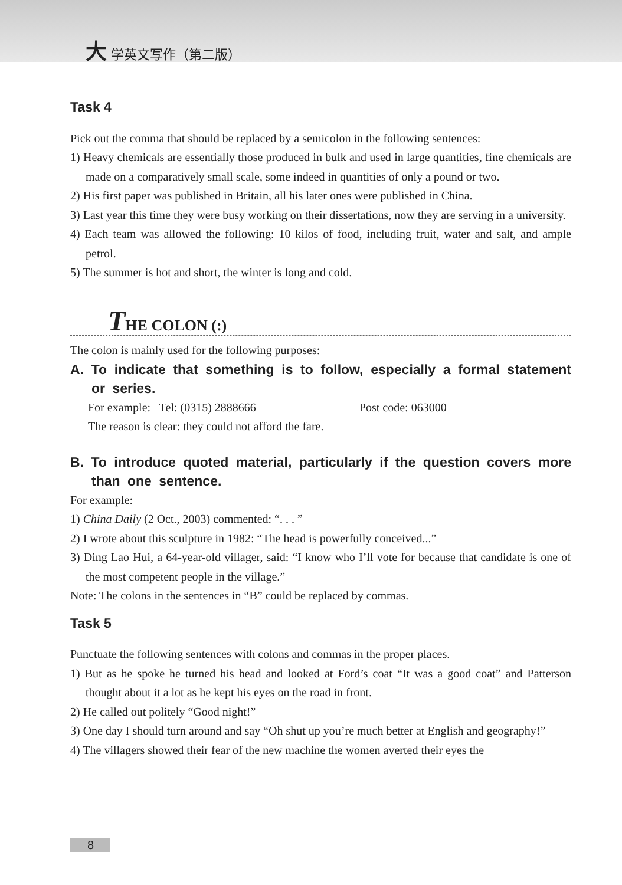大 学英文写作（第二版）
Task 4
Pick out the comma that should be replaced by a semicolon in the following sentences:
1) Heavy chemicals are essentially those produced in bulk and used in large quantities, fine chemicals are made on a comparatively small scale, some indeed in quantities of only a pound or two.
2) His first paper was published in Britain, all his later ones were published in China.
3) Last year this time they were busy working on their dissertations, now they are serving in a university.
4) Each team was allowed the following: 10 kilos of food, including fruit, water and salt, and ample petrol.
5) The summer is hot and short, the winter is long and cold.
THE COLON (:)
The colon is mainly used for the following purposes:
A. To indicate that something is to follow, especially a formal statement or series.
For example: Tel: (0315) 2888666 Post code: 063000
The reason is clear: they could not afford the fare.
B. To introduce quoted material, particularly if the question covers more than one sentence.
For example:
1) China Daily (2 Oct., 2003) commented: “. . . ”
2) I wrote about this sculpture in 1982: “The head is powerfully conceived...”
3) Ding Lao Hui, a 64-year-old villager, said: “I know who I’ll vote for because that candidate is one of the most competent people in the village.”
Note: The colons in the sentences in “B” could be replaced by commas.
Task 5
Punctuate the following sentences with colons and commas in the proper places.
1) But as he spoke he turned his head and looked at Ford’s coat “It was a good coat” and Patterson thought about it a lot as he kept his eyes on the road in front.
2) He called out politely “Good night!”
3) One day I should turn around and say “Oh shut up you’re much better at English and geography!”
4) The villagers showed their fear of the new machine the women averted their eyes the
8